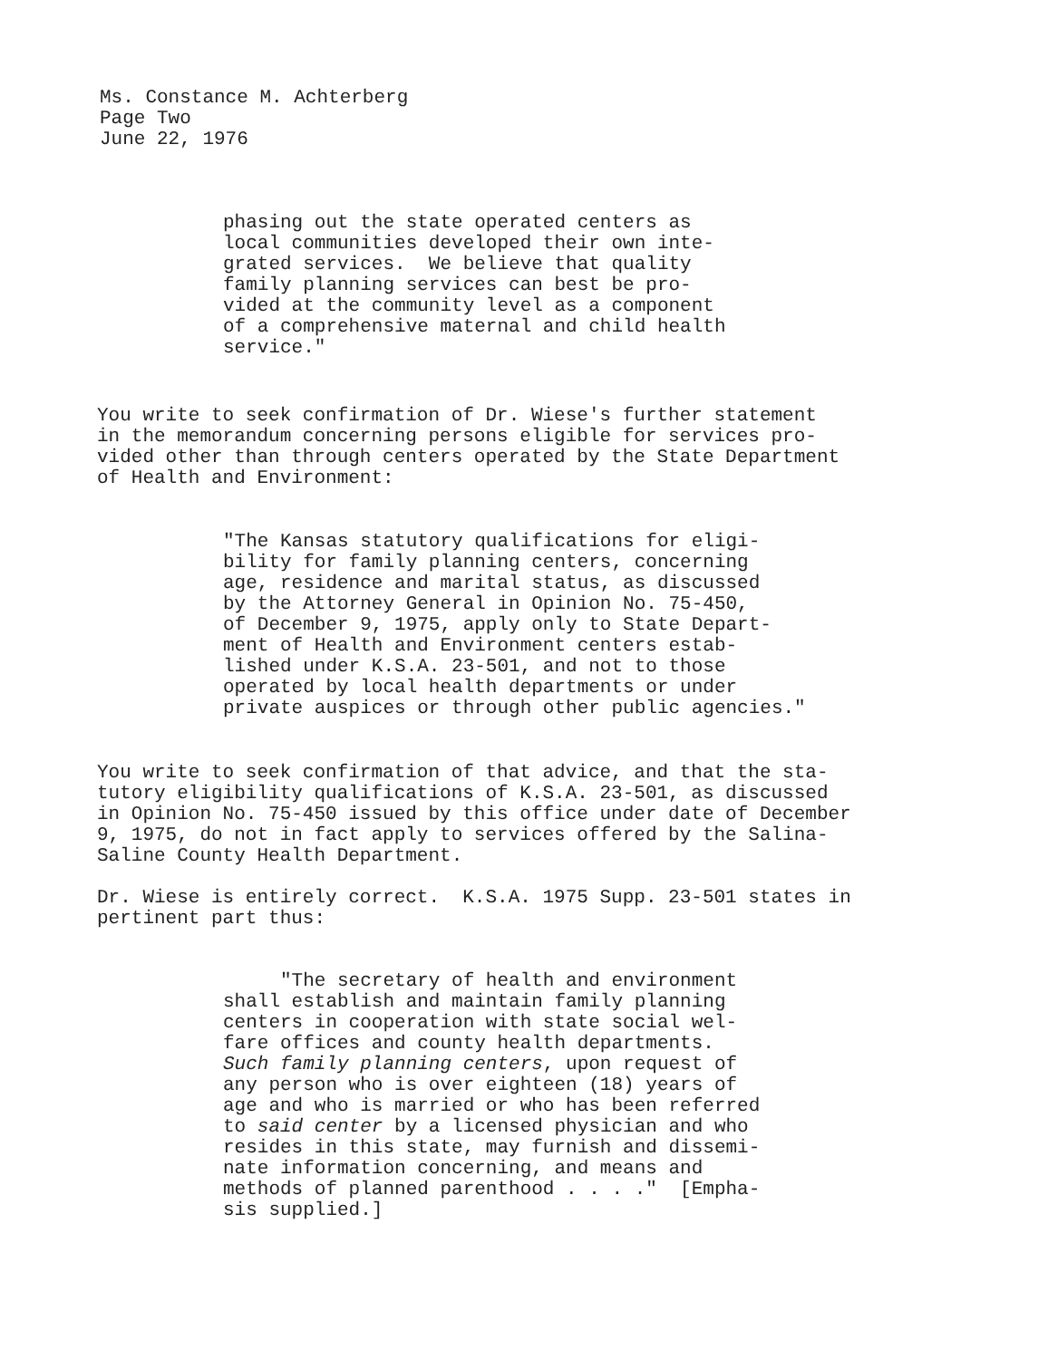Ms. Constance M. Achterberg
Page Two
June 22, 1976
phasing out the state operated centers as local communities developed their own inte- grated services. We believe that quality family planning services can best be pro- vided at the community level as a component of a comprehensive maternal and child health service."
You write to seek confirmation of Dr. Wiese's further statement in the memorandum concerning persons eligible for services pro- vided other than through centers operated by the State Department of Health and Environment:
"The Kansas statutory qualifications for eligi- bility for family planning centers, concerning age, residence and marital status, as discussed by the Attorney General in Opinion No. 75-450, of December 9, 1975, apply only to State Depart- ment of Health and Environment centers estab- lished under K.S.A. 23-501, and not to those operated by local health departments or under private auspices or through other public agencies."
You write to seek confirmation of that advice, and that the sta- tutory eligibility qualifications of K.S.A. 23-501, as discussed in Opinion No. 75-450 issued by this office under date of December 9, 1975, do not in fact apply to services offered by the Salina- Saline County Health Department.
Dr. Wiese is entirely correct. K.S.A. 1975 Supp. 23-501 states in pertinent part thus:
"The secretary of health and environment shall establish and maintain family planning centers in cooperation with state social wel- fare offices and county health departments. Such family planning centers, upon request of any person who is over eighteen (18) years of age and who is married or who has been referred to said center by a licensed physician and who resides in this state, may furnish and dissemi- nate information concerning, and means and methods of planned parenthood . . . ." [Empha- sis supplied.]